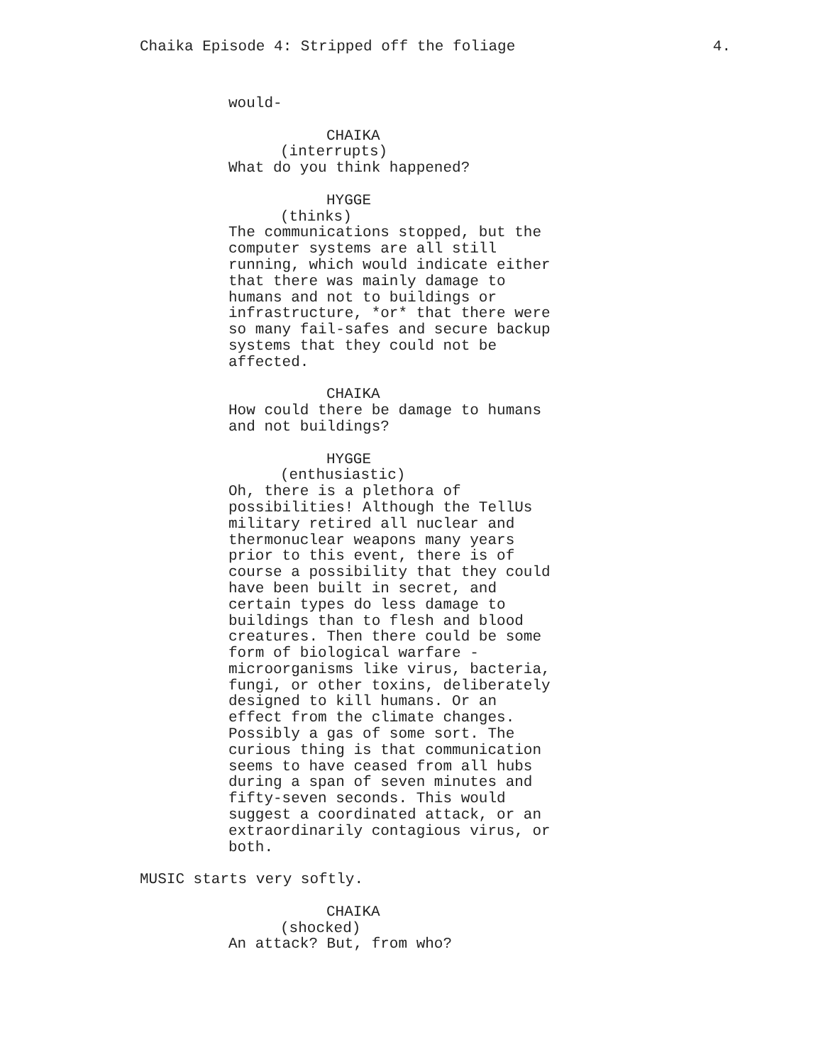Chaika Episode 4: Stripped off the foliage 4.
would-
CHAIKA
(interrupts)
What do you think happened?
HYGGE
(thinks)
The communications stopped, but the computer systems are all still running, which would indicate either that there was mainly damage to humans and not to buildings or infrastructure, *or* that there were so many fail-safes and secure backup systems that they could not be affected.
CHAIKA
How could there be damage to humans and not buildings?
HYGGE
(enthusiastic)
Oh, there is a plethora of possibilities! Although the TellUs military retired all nuclear and thermonuclear weapons many years prior to this event, there is of course a possibility that they could have been built in secret, and certain types do less damage to buildings than to flesh and blood creatures. Then there could be some form of biological warfare - microorganisms like virus, bacteria, fungi, or other toxins, deliberately designed to kill humans. Or an effect from the climate changes. Possibly a gas of some sort. The curious thing is that communication seems to have ceased from all hubs during a span of seven minutes and fifty-seven seconds. This would suggest a coordinated attack, or an extraordinarily contagious virus, or both.
MUSIC starts very softly.
CHAIKA
(shocked)
An attack? But, from who?